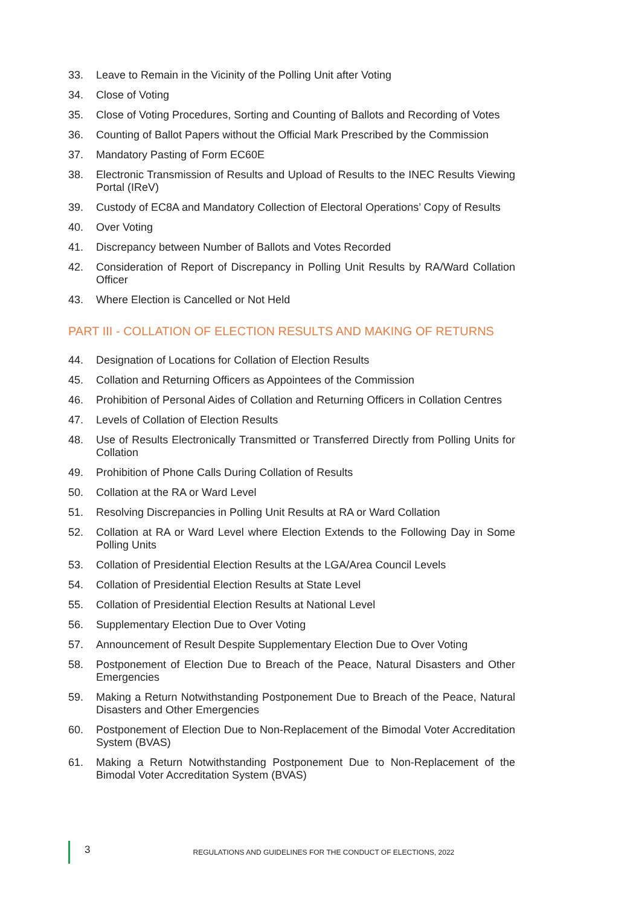33. Leave to Remain in the Vicinity of the Polling Unit after Voting
34. Close of Voting
35. Close of Voting Procedures, Sorting and Counting of Ballots and Recording of Votes
36. Counting of Ballot Papers without the Official Mark Prescribed by the Commission
37. Mandatory Pasting of Form EC60E
38. Electronic Transmission of Results and Upload of Results to the INEC Results Viewing Portal (IReV)
39. Custody of EC8A and Mandatory Collection of Electoral Operations’ Copy of Results
40. Over Voting
41. Discrepancy between Number of Ballots and Votes Recorded
42. Consideration of Report of Discrepancy in Polling Unit Results by RA/Ward Collation Officer
43. Where Election is Cancelled or Not Held
PART III - COLLATION OF ELECTION RESULTS AND MAKING OF RETURNS
44. Designation of Locations for Collation of Election Results
45. Collation and Returning Officers as Appointees of the Commission
46. Prohibition of Personal Aides of Collation and Returning Officers in Collation Centres
47. Levels of Collation of Election Results
48. Use of Results Electronically Transmitted or Transferred Directly from Polling Units for Collation
49. Prohibition of Phone Calls During Collation of Results
50. Collation at the RA or Ward Level
51. Resolving Discrepancies in Polling Unit Results at RA or Ward Collation
52. Collation at RA or Ward Level where Election Extends to the Following Day in Some Polling Units
53. Collation of Presidential Election Results at the LGA/Area Council Levels
54. Collation of Presidential Election Results at State Level
55. Collation of Presidential Election Results at National Level
56. Supplementary Election Due to Over Voting
57. Announcement of Result Despite Supplementary Election Due to Over Voting
58. Postponement of Election Due to Breach of the Peace, Natural Disasters and Other Emergencies
59. Making a Return Notwithstanding Postponement Due to Breach of the Peace, Natural Disasters and Other Emergencies
60. Postponement of Election Due to Non-Replacement of the Bimodal Voter Accreditation System (BVAS)
61. Making a Return Notwithstanding Postponement Due to Non-Replacement of the Bimodal Voter Accreditation System (BVAS)
3 REGULATIONS AND GUIDELINES FOR THE CONDUCT OF ELECTIONS, 2022